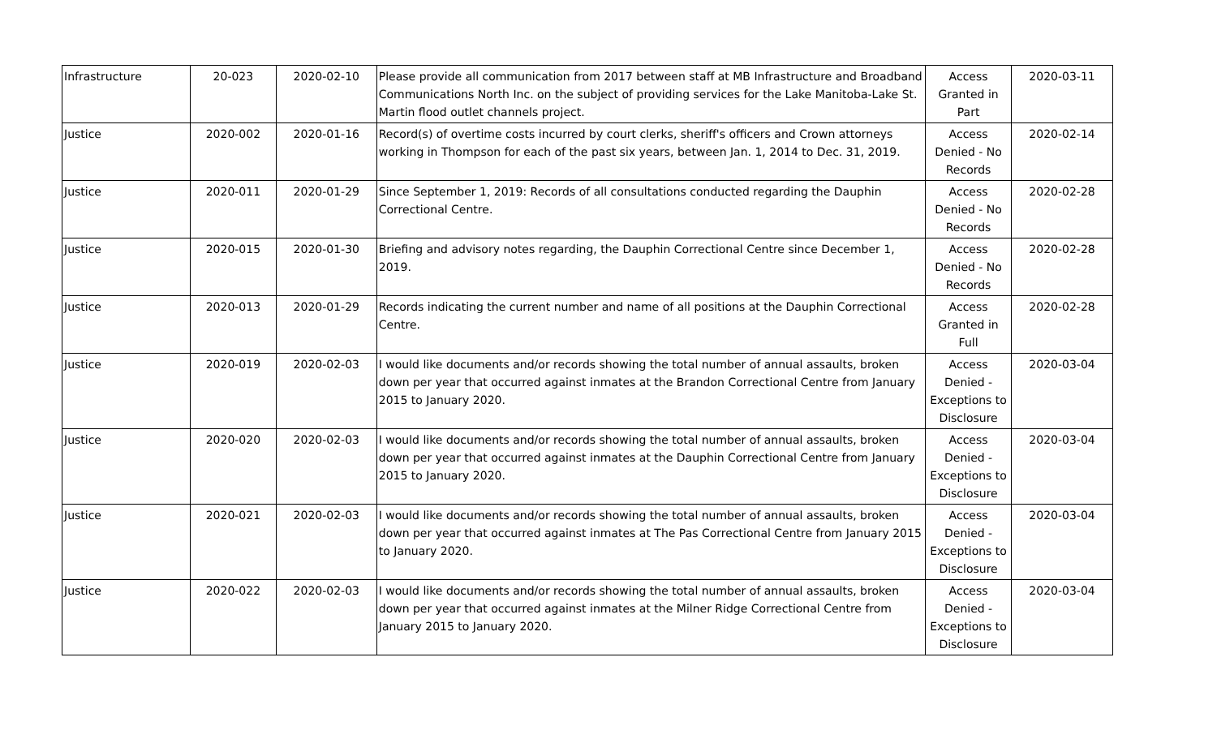| Infrastructure | 20-023 | 2020-02-10 | Please provide all communication from 2017 between staff at MB Infrastructure and Broadband Communications North Inc. on the subject of providing services for the Lake Manitoba-Lake St. Martin flood outlet channels project. | Access Granted in Part | 2020-03-11 |
| Justice | 2020-002 | 2020-01-16 | Record(s) of overtime costs incurred by court clerks, sheriff's officers and Crown attorneys working in Thompson for each of the past six years, between Jan. 1, 2014 to Dec. 31, 2019. | Access Denied - No Records | 2020-02-14 |
| Justice | 2020-011 | 2020-01-29 | Since September 1, 2019: Records of all consultations conducted regarding the Dauphin Correctional Centre. | Access Denied - No Records | 2020-02-28 |
| Justice | 2020-015 | 2020-01-30 | Briefing and advisory notes regarding, the Dauphin Correctional Centre since December 1, 2019. | Access Denied - No Records | 2020-02-28 |
| Justice | 2020-013 | 2020-01-29 | Records indicating the current number and name of all positions at the Dauphin Correctional Centre. | Access Granted in Full | 2020-02-28 |
| Justice | 2020-019 | 2020-02-03 | I would like documents and/or records showing the total number of annual assaults, broken down per year that occurred against inmates at the Brandon Correctional Centre from January 2015 to January 2020. | Access Denied - Exceptions to Disclosure | 2020-03-04 |
| Justice | 2020-020 | 2020-02-03 | I would like documents and/or records showing the total number of annual assaults, broken down per year that occurred against inmates at the Dauphin Correctional Centre from January 2015 to January 2020. | Access Denied - Exceptions to Disclosure | 2020-03-04 |
| Justice | 2020-021 | 2020-02-03 | I would like documents and/or records showing the total number of annual assaults, broken down per year that occurred against inmates at The Pas Correctional Centre from January 2015 to January 2020. | Access Denied - Exceptions to Disclosure | 2020-03-04 |
| Justice | 2020-022 | 2020-02-03 | I would like documents and/or records showing the total number of annual assaults, broken down per year that occurred against inmates at the Milner Ridge Correctional Centre from January 2015 to January 2020. | Access Denied - Exceptions to Disclosure | 2020-03-04 |